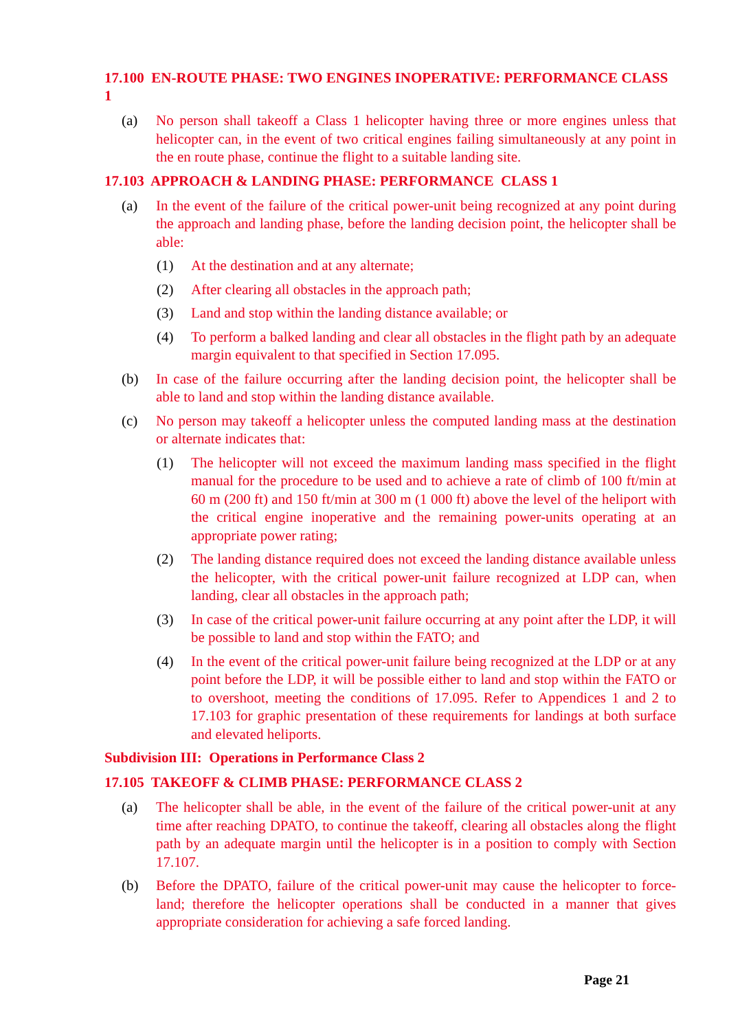17.100 EN-ROUTE PHASE: TWO ENGINES INOPERATIVE: PERFORMANCE CLASS 1
(a) No person shall takeoff a Class 1 helicopter having three or more engines unless that helicopter can, in the event of two critical engines failing simultaneously at any point in the en route phase, continue the flight to a suitable landing site.
17.103 APPROACH & LANDING PHASE: PERFORMANCE CLASS 1
(a) In the event of the failure of the critical power-unit being recognized at any point during the approach and landing phase, before the landing decision point, the helicopter shall be able:
(1) At the destination and at any alternate;
(2) After clearing all obstacles in the approach path;
(3) Land and stop within the landing distance available; or
(4) To perform a balked landing and clear all obstacles in the flight path by an adequate margin equivalent to that specified in Section 17.095.
(b) In case of the failure occurring after the landing decision point, the helicopter shall be able to land and stop within the landing distance available.
(c) No person may takeoff a helicopter unless the computed landing mass at the destination or alternate indicates that:
(1) The helicopter will not exceed the maximum landing mass specified in the flight manual for the procedure to be used and to achieve a rate of climb of 100 ft/min at 60 m (200 ft) and 150 ft/min at 300 m (1 000 ft) above the level of the heliport with the critical engine inoperative and the remaining power-units operating at an appropriate power rating;
(2) The landing distance required does not exceed the landing distance available unless the helicopter, with the critical power-unit failure recognized at LDP can, when landing, clear all obstacles in the approach path;
(3) In case of the critical power-unit failure occurring at any point after the LDP, it will be possible to land and stop within the FATO; and
(4) In the event of the critical power-unit failure being recognized at the LDP or at any point before the LDP, it will be possible either to land and stop within the FATO or to overshoot, meeting the conditions of 17.095. Refer to Appendices 1 and 2 to 17.103 for graphic presentation of these requirements for landings at both surface and elevated heliports.
Subdivision III: Operations in Performance Class 2
17.105 TAKEOFF & CLIMB PHASE: PERFORMANCE CLASS 2
(a) The helicopter shall be able, in the event of the failure of the critical power-unit at any time after reaching DPATO, to continue the takeoff, clearing all obstacles along the flight path by an adequate margin until the helicopter is in a position to comply with Section 17.107.
(b) Before the DPATO, failure of the critical power-unit may cause the helicopter to force-land; therefore the helicopter operations shall be conducted in a manner that gives appropriate consideration for achieving a safe forced landing.
Page 21